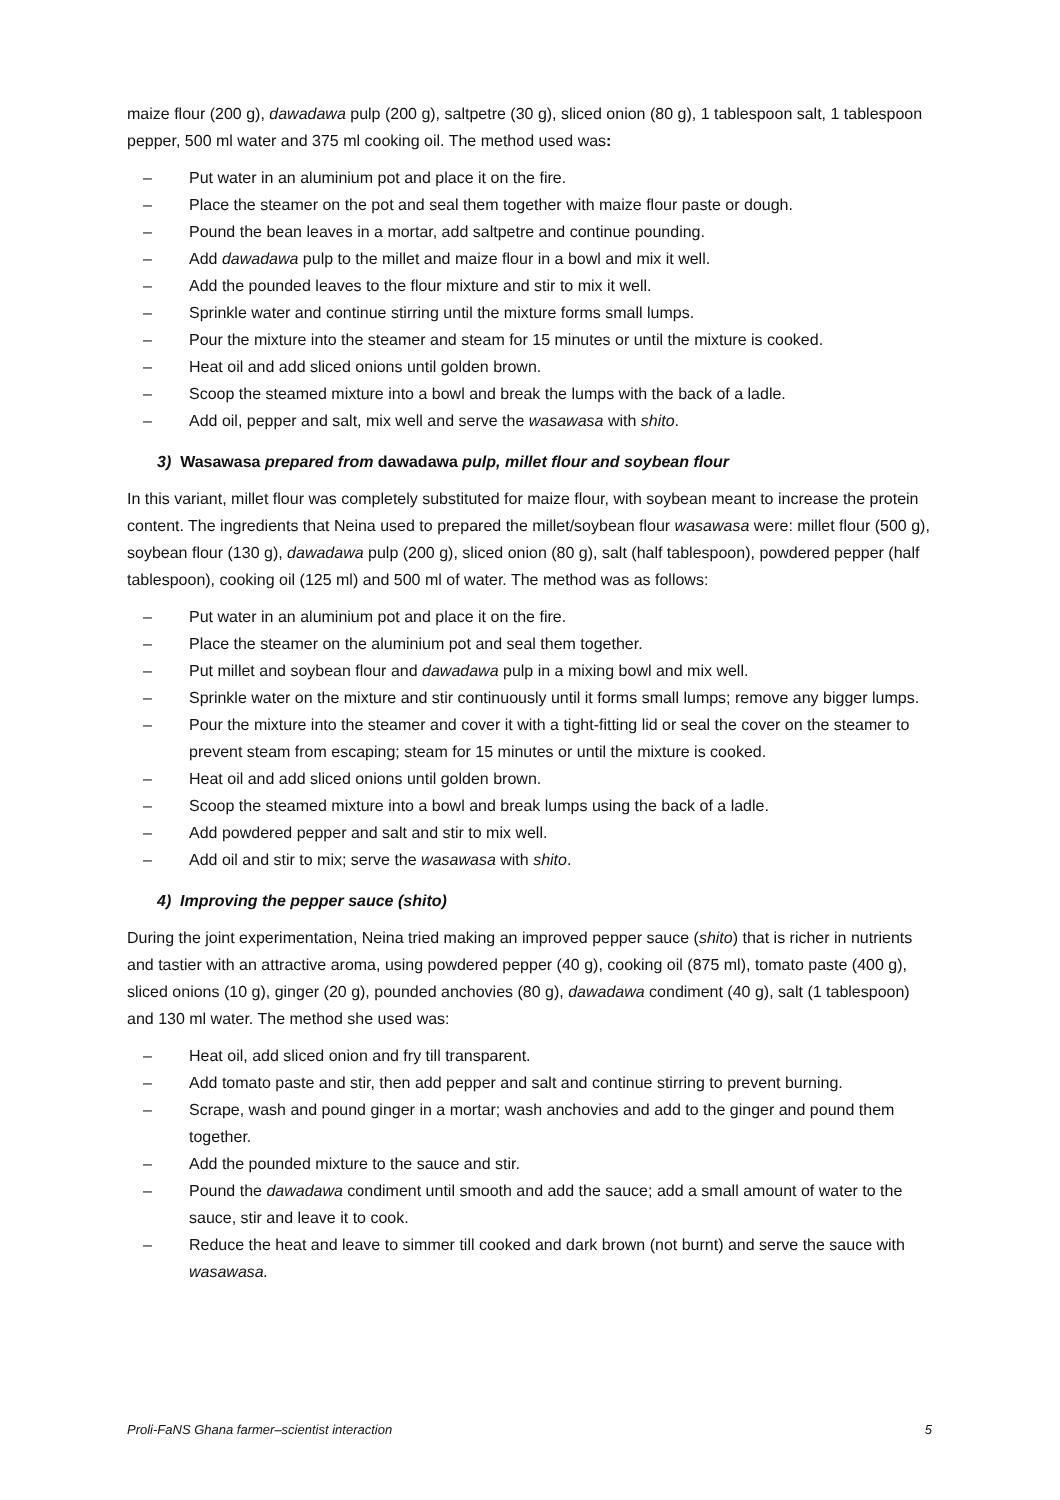maize flour (200 g), dawadawa pulp (200 g), saltpetre (30 g), sliced onion (80 g), 1 tablespoon salt, 1 tablespoon pepper, 500 ml water and 375 ml cooking oil. The method used was:
– Put water in an aluminium pot and place it on the fire.
– Place the steamer on the pot and seal them together with maize flour paste or dough.
– Pound the bean leaves in a mortar, add saltpetre and continue pounding.
– Add dawadawa pulp to the millet and maize flour in a bowl and mix it well.
– Add the pounded leaves to the flour mixture and stir to mix it well.
– Sprinkle water and continue stirring until the mixture forms small lumps.
– Pour the mixture into the steamer and steam for 15 minutes or until the mixture is cooked.
– Heat oil and add sliced onions until golden brown.
– Scoop the steamed mixture into a bowl and break the lumps with the back of a ladle.
– Add oil, pepper and salt, mix well and serve the wasawasa with shito.
3) Wasawasa prepared from dawadawa pulp, millet flour and soybean flour
In this variant, millet flour was completely substituted for maize flour, with soybean meant to increase the protein content. The ingredients that Neina used to prepared the millet/soybean flour wasawasa were: millet flour (500 g), soybean flour (130 g), dawadawa pulp (200 g), sliced onion (80 g), salt (half tablespoon), powdered pepper (half tablespoon), cooking oil (125 ml) and 500 ml of water. The method was as follows:
– Put water in an aluminium pot and place it on the fire.
– Place the steamer on the aluminium pot and seal them together.
– Put millet and soybean flour and dawadawa pulp in a mixing bowl and mix well.
– Sprinkle water on the mixture and stir continuously until it forms small lumps; remove any bigger lumps.
– Pour the mixture into the steamer and cover it with a tight-fitting lid or seal the cover on the steamer to prevent steam from escaping; steam for 15 minutes or until the mixture is cooked.
– Heat oil and add sliced onions until golden brown.
– Scoop the steamed mixture into a bowl and break lumps using the back of a ladle.
– Add powdered pepper and salt and stir to mix well.
– Add oil and stir to mix; serve the wasawasa with shito.
4) Improving the pepper sauce (shito)
During the joint experimentation, Neina tried making an improved pepper sauce (shito) that is richer in nutrients and tastier with an attractive aroma, using powdered pepper (40 g), cooking oil (875 ml), tomato paste (400 g), sliced onions (10 g), ginger (20 g), pounded anchovies (80 g), dawadawa condiment (40 g), salt (1 tablespoon) and 130 ml water. The method she used was:
– Heat oil, add sliced onion and fry till transparent.
– Add tomato paste and stir, then add pepper and salt and continue stirring to prevent burning.
– Scrape, wash and pound ginger in a mortar; wash anchovies and add to the ginger and pound them together.
– Add the pounded mixture to the sauce and stir.
– Pound the dawadawa condiment until smooth and add the sauce; add a small amount of water to the sauce, stir and leave it to cook.
– Reduce the heat and leave to simmer till cooked and dark brown (not burnt) and serve the sauce with wasawasa.
Proli-FaNS Ghana farmer–scientist interaction 5